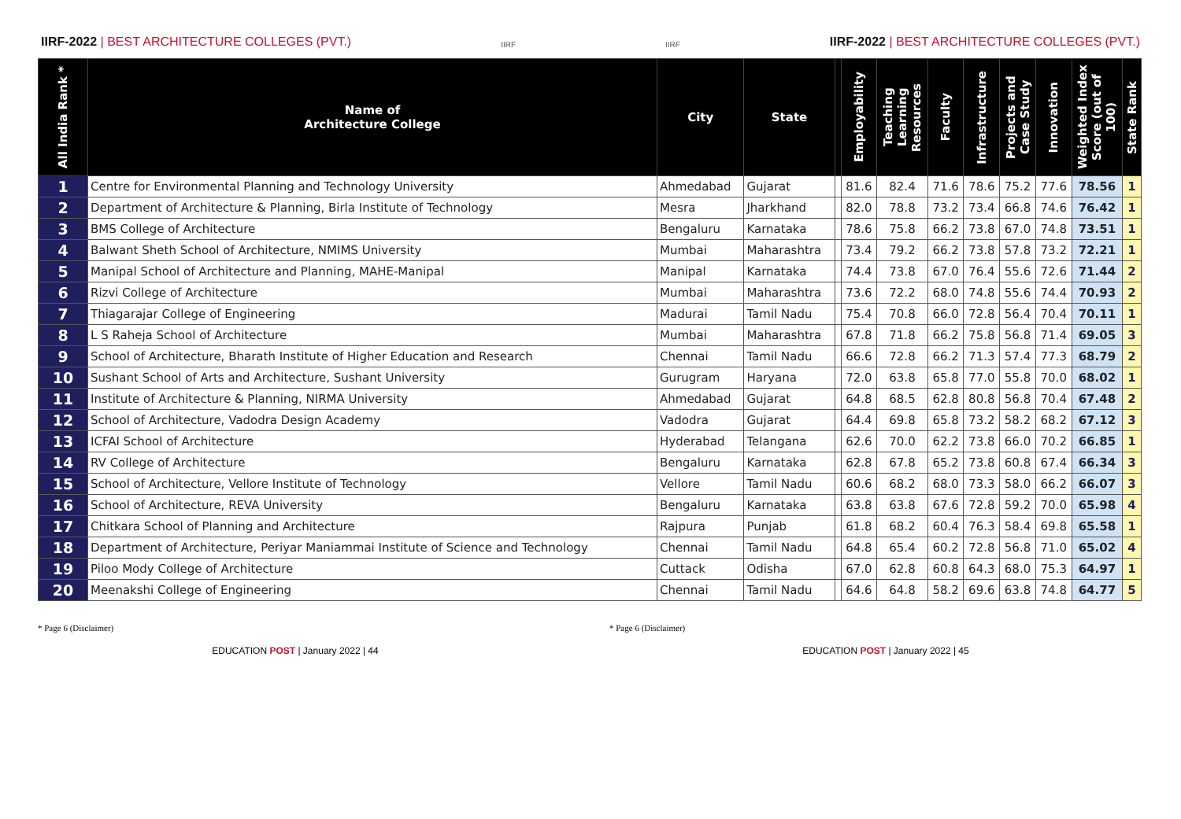IIRF-2022 | BEST ARCHITECTURE COLLEGES (PVT.)
IIRF
IIRF
IIRF-2022 | BEST ARCHITECTURE COLLEGES (PVT.)
| All India Rank * | Name of Architecture College | City | State | | Employability | Teaching Learning Resources | Faculty | Infrastructure | Projects and Case Study | Innovation | Weighted Index Score (out of 100) | State Rank |
| --- | --- | --- | --- | --- | --- | --- | --- | --- | --- | --- | --- | --- |
| 1 | Centre for Environmental Planning and Technology University | Ahmedabad | Gujarat | | 81.6 | 82.4 | 71.6 | 78.6 | 75.2 | 77.6 | 78.56 | 1 |
| 2 | Department of Architecture & Planning, Birla Institute of Technology | Mesra | Jharkhand | | 82.0 | 78.8 | 73.2 | 73.4 | 66.8 | 74.6 | 76.42 | 1 |
| 3 | BMS College of Architecture | Bengaluru | Karnataka | | 78.6 | 75.8 | 66.2 | 73.8 | 67.0 | 74.8 | 73.51 | 1 |
| 4 | Balwant Sheth School of Architecture, NMIMS University | Mumbai | Maharashtra | | 73.4 | 79.2 | 66.2 | 73.8 | 57.8 | 73.2 | 72.21 | 1 |
| 5 | Manipal School of Architecture and Planning, MAHE-Manipal | Manipal | Karnataka | | 74.4 | 73.8 | 67.0 | 76.4 | 55.6 | 72.6 | 71.44 | 2 |
| 6 | Rizvi College of Architecture | Mumbai | Maharashtra | | 73.6 | 72.2 | 68.0 | 74.8 | 55.6 | 74.4 | 70.93 | 2 |
| 7 | Thiagarajar College of Engineering | Madurai | Tamil Nadu | | 75.4 | 70.8 | 66.0 | 72.8 | 56.4 | 70.4 | 70.11 | 1 |
| 8 | L S Raheja School of Architecture | Mumbai | Maharashtra | | 67.8 | 71.8 | 66.2 | 75.8 | 56.8 | 71.4 | 69.05 | 3 |
| 9 | School of Architecture, Bharath Institute of Higher Education and Research | Chennai | Tamil Nadu | | 66.6 | 72.8 | 66.2 | 71.3 | 57.4 | 77.3 | 68.79 | 2 |
| 10 | Sushant School of Arts and Architecture, Sushant University | Gurugram | Haryana | | 72.0 | 63.8 | 65.8 | 77.0 | 55.8 | 70.0 | 68.02 | 1 |
| 11 | Institute of Architecture & Planning, NIRMA University | Ahmedabad | Gujarat | | 64.8 | 68.5 | 62.8 | 80.8 | 56.8 | 70.4 | 67.48 | 2 |
| 12 | School of Architecture, Vadodra Design Academy | Vadodra | Gujarat | | 64.4 | 69.8 | 65.8 | 73.2 | 58.2 | 68.2 | 67.12 | 3 |
| 13 | ICFAI School of Architecture | Hyderabad | Telangana | | 62.6 | 70.0 | 62.2 | 73.8 | 66.0 | 70.2 | 66.85 | 1 |
| 14 | RV College of Architecture | Bengaluru | Karnataka | | 62.8 | 67.8 | 65.2 | 73.8 | 60.8 | 67.4 | 66.34 | 3 |
| 15 | School of Architecture, Vellore Institute of Technology | Vellore | Tamil Nadu | | 60.6 | 68.2 | 68.0 | 73.3 | 58.0 | 66.2 | 66.07 | 3 |
| 16 | School of Architecture, REVA University | Bengaluru | Karnataka | | 63.8 | 63.8 | 67.6 | 72.8 | 59.2 | 70.0 | 65.98 | 4 |
| 17 | Chitkara School of Planning and Architecture | Rajpura | Punjab | | 61.8 | 68.2 | 60.4 | 76.3 | 58.4 | 69.8 | 65.58 | 1 |
| 18 | Department of Architecture, Periyar Maniammai Institute of Science and Technology | Chennai | Tamil Nadu | | 64.8 | 65.4 | 60.2 | 72.8 | 56.8 | 71.0 | 65.02 | 4 |
| 19 | Piloo Mody College of Architecture | Cuttack | Odisha | | 67.0 | 62.8 | 60.8 | 64.3 | 68.0 | 75.3 | 64.97 | 1 |
| 20 | Meenakshi College of Engineering | Chennai | Tamil Nadu | | 64.6 | 64.8 | 58.2 | 69.6 | 63.8 | 74.8 | 64.77 | 5 |
* Page 6 (Disclaimer) * Page 6 (Disclaimer)
EDUCATION POST | January 2022 | 44 EDUCATION POST | January 2022 | 45